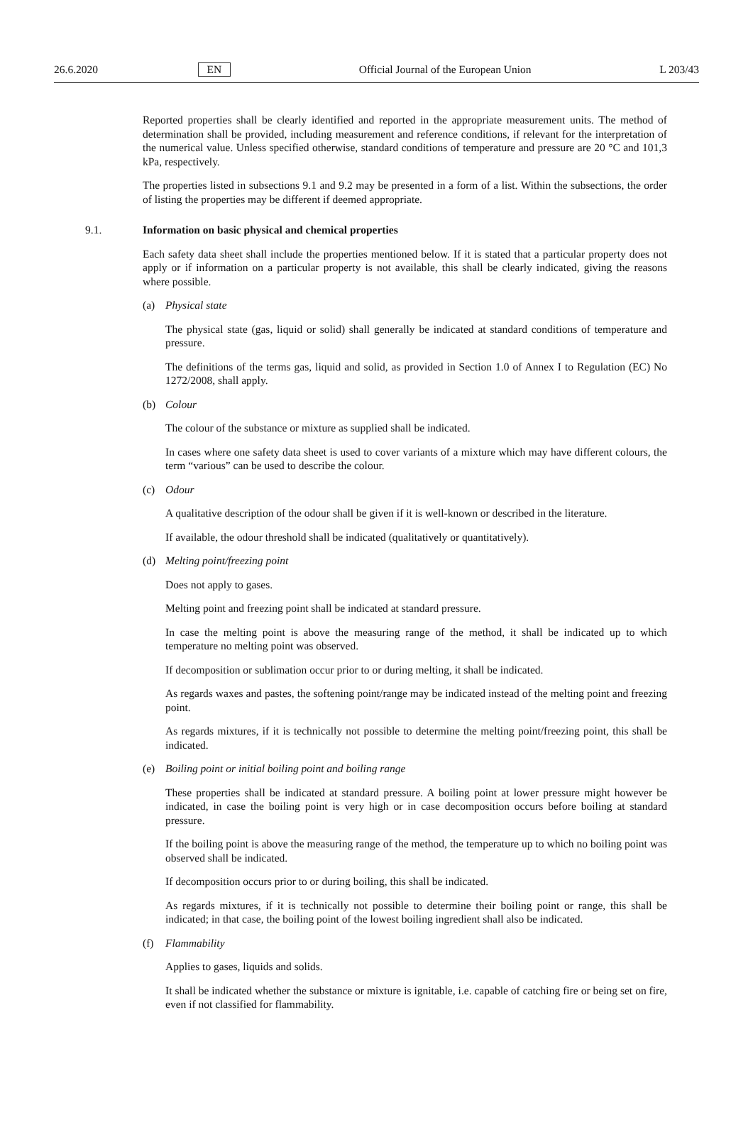26.6.2020 EN Official Journal of the European Union L 203/43
Reported properties shall be clearly identified and reported in the appropriate measurement units. The method of determination shall be provided, including measurement and reference conditions, if relevant for the interpretation of the numerical value. Unless specified otherwise, standard conditions of temperature and pressure are 20 °C and 101,3 kPa, respectively.
The properties listed in subsections 9.1 and 9.2 may be presented in a form of a list. Within the subsections, the order of listing the properties may be different if deemed appropriate.
9.1. Information on basic physical and chemical properties
Each safety data sheet shall include the properties mentioned below. If it is stated that a particular property does not apply or if information on a particular property is not available, this shall be clearly indicated, giving the reasons where possible.
(a) Physical state
The physical state (gas, liquid or solid) shall generally be indicated at standard conditions of temperature and pressure.
The definitions of the terms gas, liquid and solid, as provided in Section 1.0 of Annex I to Regulation (EC) No 1272/2008, shall apply.
(b) Colour
The colour of the substance or mixture as supplied shall be indicated.
In cases where one safety data sheet is used to cover variants of a mixture which may have different colours, the term “various” can be used to describe the colour.
(c) Odour
A qualitative description of the odour shall be given if it is well-known or described in the literature.
If available, the odour threshold shall be indicated (qualitatively or quantitatively).
(d) Melting point/freezing point
Does not apply to gases.
Melting point and freezing point shall be indicated at standard pressure.
In case the melting point is above the measuring range of the method, it shall be indicated up to which temperature no melting point was observed.
If decomposition or sublimation occur prior to or during melting, it shall be indicated.
As regards waxes and pastes, the softening point/range may be indicated instead of the melting point and freezing point.
As regards mixtures, if it is technically not possible to determine the melting point/freezing point, this shall be indicated.
(e) Boiling point or initial boiling point and boiling range
These properties shall be indicated at standard pressure. A boiling point at lower pressure might however be indicated, in case the boiling point is very high or in case decomposition occurs before boiling at standard pressure.
If the boiling point is above the measuring range of the method, the temperature up to which no boiling point was observed shall be indicated.
If decomposition occurs prior to or during boiling, this shall be indicated.
As regards mixtures, if it is technically not possible to determine their boiling point or range, this shall be indicated; in that case, the boiling point of the lowest boiling ingredient shall also be indicated.
(f) Flammability
Applies to gases, liquids and solids.
It shall be indicated whether the substance or mixture is ignitable, i.e. capable of catching fire or being set on fire, even if not classified for flammability.